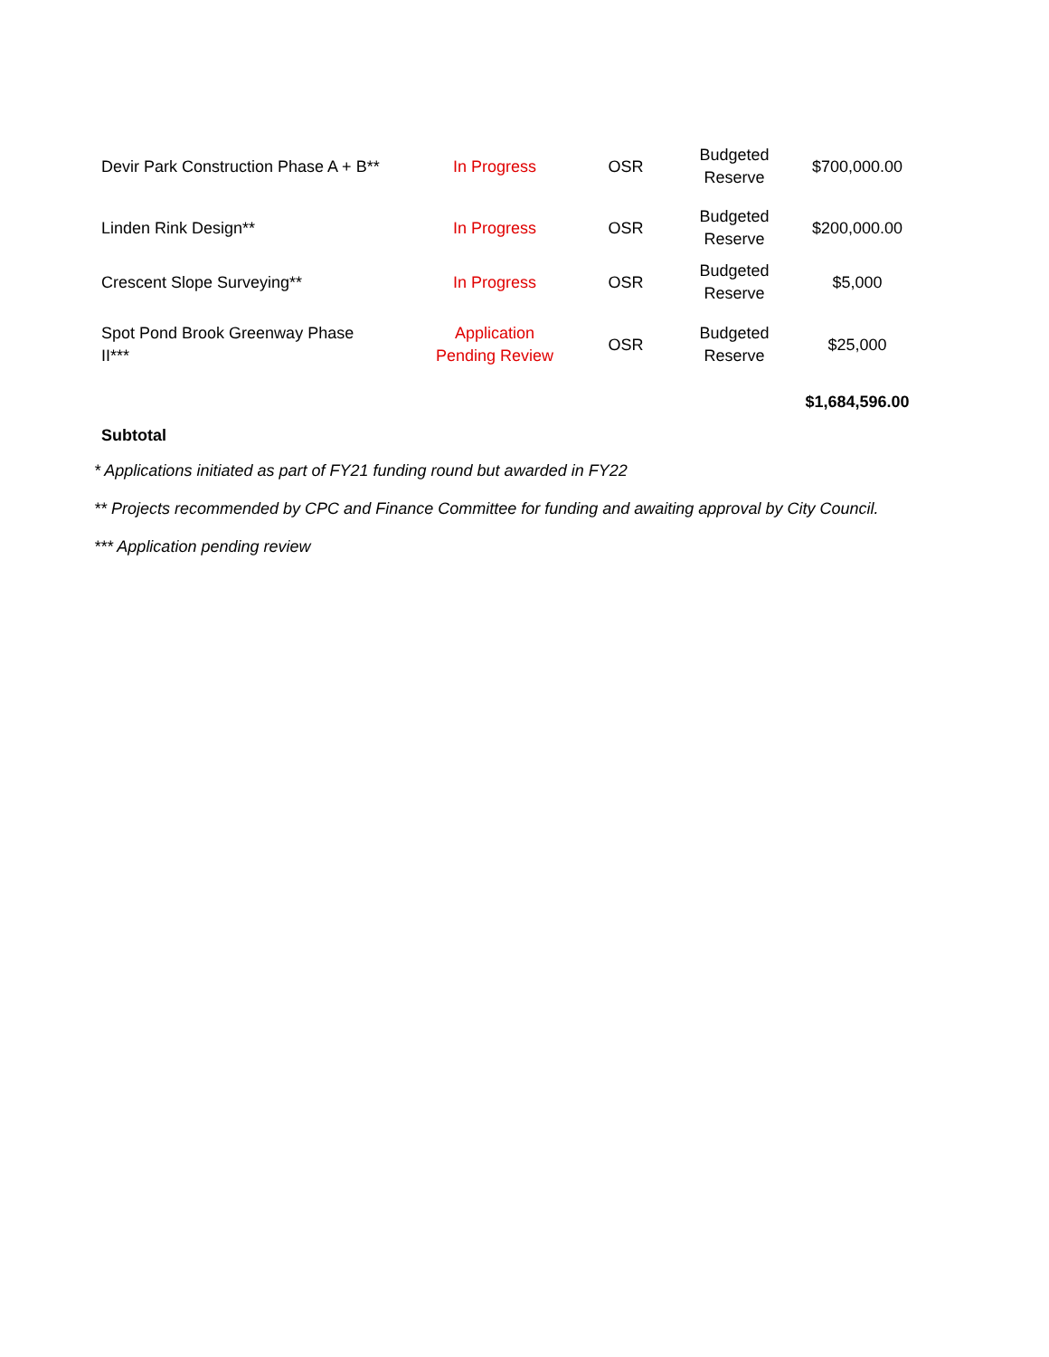| Devir Park Construction Phase A + B** | In Progress | OSR | Budgeted Reserve | $700,000.00 |
| Linden Rink Design** | In Progress | OSR | Budgeted Reserve | $200,000.00 |
| Crescent Slope Surveying** | In Progress | OSR | Budgeted Reserve | $5,000 |
| Spot Pond Brook Greenway Phase II*** | Application Pending Review | OSR | Budgeted Reserve | $25,000 |
| Subtotal | | | | $1,684,596.00 |
* Applications initiated as part of FY21 funding round but awarded in FY22
** Projects recommended by CPC and Finance Committee for funding and awaiting approval by City Council.
*** Application pending review